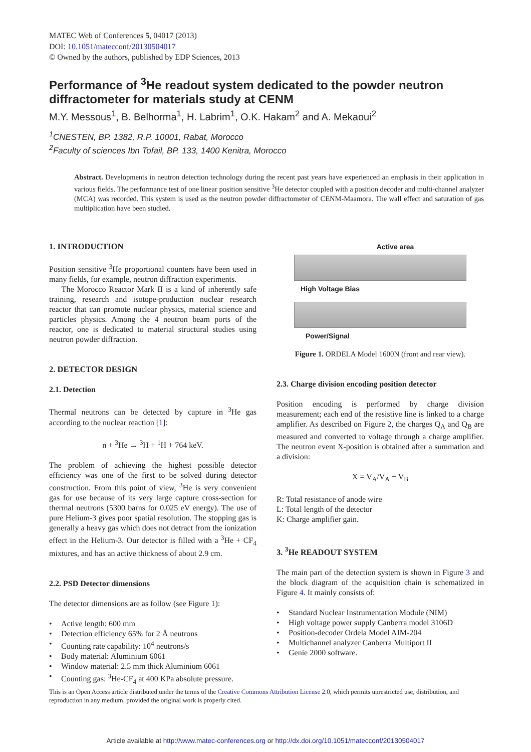MATEC Web of Conferences 5, 04017 (2013)
DOI: 10.1051/matecconf/20130504017
© Owned by the authors, published by EDP Sciences, 2013
Performance of <sup>3</sup>He readout system dedicated to the powder neutron diffractometer for materials study at CENM
M.Y. Messous<sup>1</sup>, B. Belhorma<sup>1</sup>, H. Labrim<sup>1</sup>, O.K. Hakam<sup>2</sup> and A. Mekaoui<sup>2</sup>
<sup>1</sup> CNESTEN, BP. 1382, R.P. 10001, Rabat, Morocco
<sup>2</sup> Faculty of sciences Ibn Tofail, BP. 133, 1400 Kenitra, Morocco
Abstract. Developments in neutron detection technology during the recent past years have experienced an emphasis in their application in various fields. The performance test of one linear position sensitive <sup>3</sup>He detector coupled with a position decoder and multi-channel analyzer (MCA) was recorded. This system is used as the neutron powder diffractometer of CENM-Maamora. The wall effect and saturation of gas multiplication have been studied.
1. INTRODUCTION
Position sensitive <sup>3</sup>He proportional counters have been used in many fields, for example, neutron diffraction experiments.
The Morocco Reactor Mark II is a kind of inherently safe training, research and isotope-production nuclear research reactor that can promote nuclear physics, material science and particles physics. Among the 4 neutron beam ports of the reactor, one is dedicated to material structural studies using neutron powder diffraction.
2. DETECTOR DESIGN
2.1. Detection
Thermal neutrons can be detected by capture in <sup>3</sup>He gas according to the nuclear reaction [1]:
n + <sup>3</sup>He → <sup>3</sup>H + <sup>1</sup>H + 764 keV.
The problem of achieving the highest possible detector efficiency was one of the first to be solved during detector construction. From this point of view, <sup>3</sup>He is very convenient gas for use because of its very large capture cross-section for thermal neutrons (5300 barns for 0.025 eV energy). The use of pure Helium-3 gives poor spatial resolution. The stopping gas is generally a heavy gas which does not detract from the ionization effect in the Helium-3. Our detector is filled with a <sup>3</sup>He + CF<sub>4</sub> mixtures, and has an active thickness of about 2.9 cm.
2.2. PSD Detector dimensions
The detector dimensions are as follow (see Figure 1):
• Active length: 600 mm
• Detection efficiency 65% for 2 Å neutrons
• Counting rate capability: 10<sup>4</sup> neutrons/s
• Body material: Aluminium 6061
• Window material: 2.5 mm thick Aluminium 6061
• Counting gas: <sup>3</sup>He-CF<sub>4</sub> at 400 KPa absolute pressure.
Active area
High Voltage Bias
Power/Signal
Figure 1. ORDELA Model 1600N (front and rear view).
2.3. Charge division encoding position detector
Position encoding is performed by charge division measurement; each end of the resistive line is linked to a charge amplifier. As described on Figure 2, the charges Q<sub>A</sub> and Q<sub>B</sub> are measured and converted to voltage through a charge amplifier. The neutron event X-position is obtained after a summation and a division:
X = V<sub>A</sub>/V<sub>A</sub> + V<sub>B</sub>
R: Total resistance of anode wire
L: Total length of the detector
K: Charge amplifier gain.
3. <sup>3</sup>He READOUT SYSTEM
The main part of the detection system is shown in Figure 3 and the block diagram of the acquisition chain is schematized in Figure 4. It mainly consists of:
• Standard Nuclear Instrumentation Module (NIM)
• High voltage power supply Canberra model 3106D
• Position-decoder Ordela Model AIM-204
• Multichannel analyzer Canberra Multiport II
• Genie 2000 software.
This is an Open Access article distributed under the terms of the Creative Commons Attribution License 2.0, which permits unrestricted use, distribution, and reproduction in any medium, provided the original work is properly cited.
Article available at http://www.matec-conferences.org or http://dx.doi.org/10.1051/matecconf/20130504017